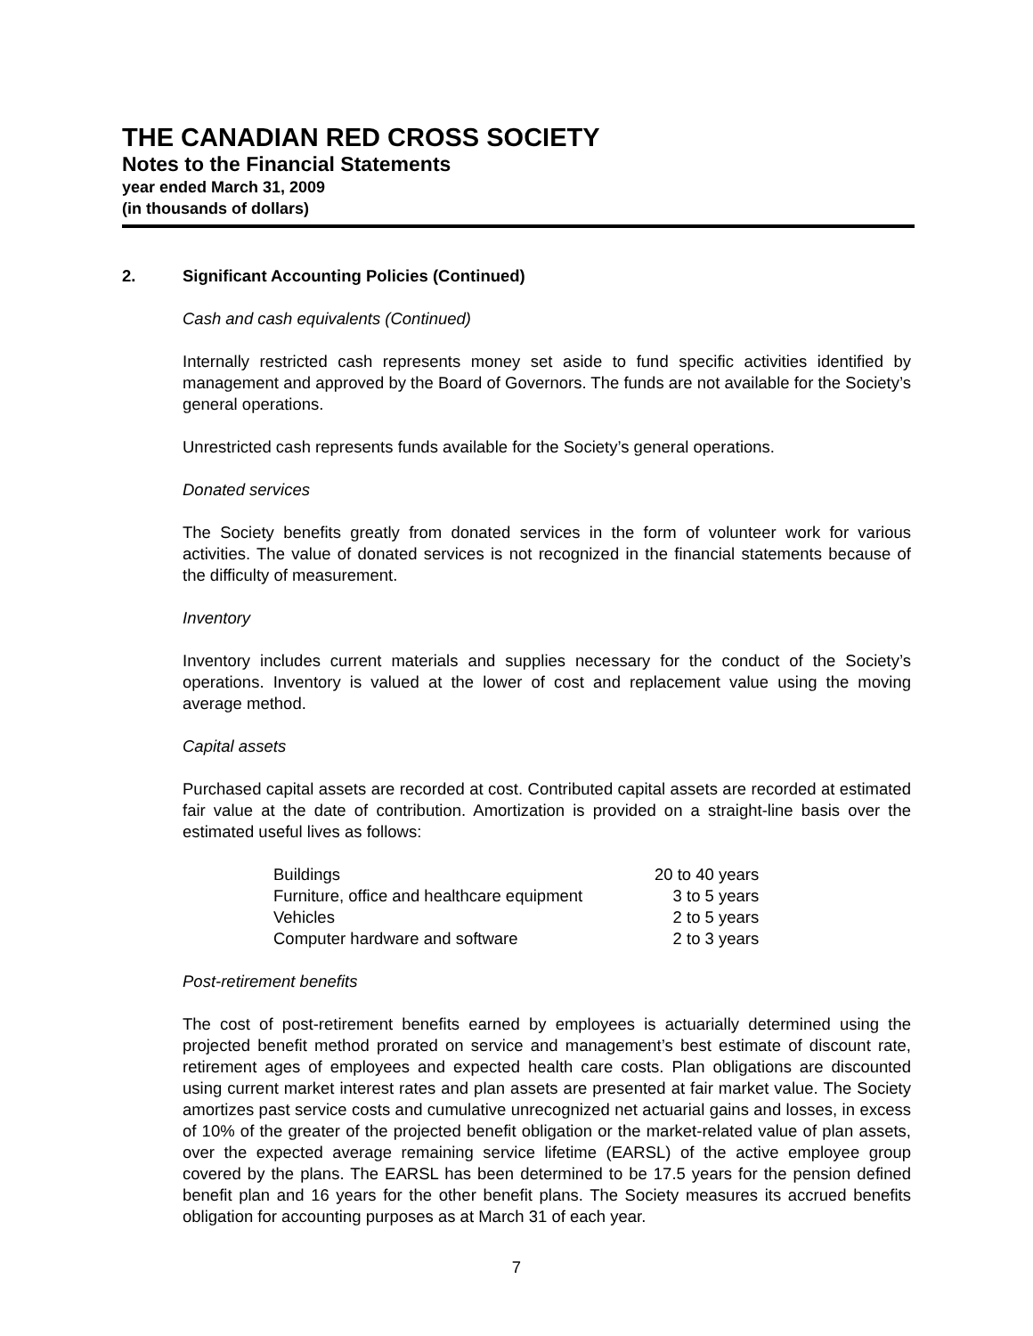THE CANADIAN RED CROSS SOCIETY
Notes to the Financial Statements
year ended March 31, 2009
(in thousands of dollars)
2. Significant Accounting Policies (Continued)
Cash and cash equivalents (Continued)
Internally restricted cash represents money set aside to fund specific activities identified by management and approved by the Board of Governors. The funds are not available for the Society’s general operations.
Unrestricted cash represents funds available for the Society’s general operations.
Donated services
The Society benefits greatly from donated services in the form of volunteer work for various activities. The value of donated services is not recognized in the financial statements because of the difficulty of measurement.
Inventory
Inventory includes current materials and supplies necessary for the conduct of the Society’s operations. Inventory is valued at the lower of cost and replacement value using the moving average method.
Capital assets
Purchased capital assets are recorded at cost. Contributed capital assets are recorded at estimated fair value at the date of contribution. Amortization is provided on a straight-line basis over the estimated useful lives as follows:
| Buildings | 20 to 40 years |
| Furniture, office and healthcare equipment | 3 to 5 years |
| Vehicles | 2 to 5 years |
| Computer hardware and software | 2 to 3 years |
Post-retirement benefits
The cost of post-retirement benefits earned by employees is actuarially determined using the projected benefit method prorated on service and management’s best estimate of discount rate, retirement ages of employees and expected health care costs. Plan obligations are discounted using current market interest rates and plan assets are presented at fair market value. The Society amortizes past service costs and cumulative unrecognized net actuarial gains and losses, in excess of 10% of the greater of the projected benefit obligation or the market-related value of plan assets, over the expected average remaining service lifetime (EARSL) of the active employee group covered by the plans. The EARSL has been determined to be 17.5 years for the pension defined benefit plan and 16 years for the other benefit plans. The Society measures its accrued benefits obligation for accounting purposes as at March 31 of each year.
7